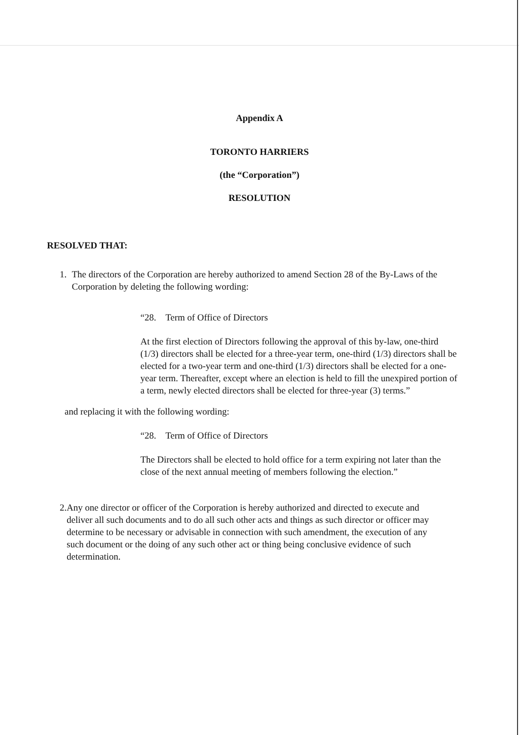Appendix A
TORONTO HARRIERS
(the “Corporation”)
RESOLUTION
RESOLVED THAT:
1. The directors of the Corporation are hereby authorized to amend Section 28 of the By-Laws of the Corporation by deleting the following wording:
“28. Term of Office of Directors
At the first election of Directors following the approval of this by-law, one-third (1/3) directors shall be elected for a three-year term, one-third (1/3) directors shall be elected for a two-year term and one-third (1/3) directors shall be elected for a one-year term. Thereafter, except where an election is held to fill the unexpired portion of a term, newly elected directors shall be elected for three-year (3) terms.”
and replacing it with the following wording:
“28. Term of Office of Directors
The Directors shall be elected to hold office for a term expiring not later than the close of the next annual meeting of members following the election.”
2. Any one director or officer of the Corporation is hereby authorized and directed to execute and deliver all such documents and to do all such other acts and things as such director or officer may determine to be necessary or advisable in connection with such amendment, the execution of any such document or the doing of any such other act or thing being conclusive evidence of such determination.